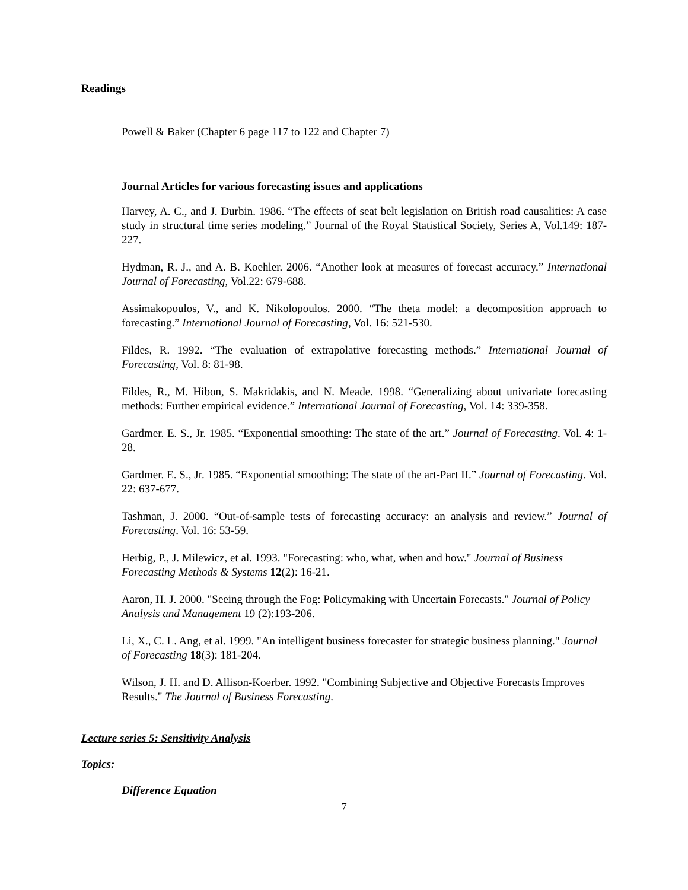Readings
Powell & Baker (Chapter 6 page 117 to 122 and Chapter 7)
Journal Articles for various forecasting issues and applications
Harvey, A. C., and J. Durbin. 1986. “The effects of seat belt legislation on British road causalities: A case study in structural time series modeling.” Journal of the Royal Statistical Society, Series A, Vol.149: 187-227.
Hydman, R. J., and A. B. Koehler. 2006. “Another look at measures of forecast accuracy.” International Journal of Forecasting, Vol.22: 679-688.
Assimakopoulos, V., and K. Nikolopoulos. 2000. “The theta model: a decomposition approach to forecasting.” International Journal of Forecasting, Vol. 16: 521-530.
Fildes, R. 1992. “The evaluation of extrapolative forecasting methods.” International Journal of Forecasting, Vol. 8: 81-98.
Fildes, R., M. Hibon, S. Makridakis, and N. Meade. 1998. “Generalizing about univariate forecasting methods: Further empirical evidence.” International Journal of Forecasting, Vol. 14: 339-358.
Gardmer. E. S., Jr. 1985. “Exponential smoothing: The state of the art.” Journal of Forecasting. Vol. 4: 1-28.
Gardmer. E. S., Jr. 1985. “Exponential smoothing: The state of the art-Part II.” Journal of Forecasting. Vol. 22: 637-677.
Tashman, J. 2000. “Out-of-sample tests of forecasting accuracy: an analysis and review.” Journal of Forecasting. Vol. 16: 53-59.
Herbig, P., J. Milewicz, et al. 1993. "Forecasting: who, what, when and how." Journal of Business Forecasting Methods & Systems 12(2): 16-21.
Aaron, H. J. 2000. "Seeing through the Fog: Policymaking with Uncertain Forecasts." Journal of Policy Analysis and Management 19 (2):193-206.
Li, X., C. L. Ang, et al. 1999. "An intelligent business forecaster for strategic business planning." Journal of Forecasting 18(3): 181-204.
Wilson, J. H. and D. Allison-Koerber. 1992. "Combining Subjective and Objective Forecasts Improves Results." The Journal of Business Forecasting.
Lecture series 5: Sensitivity Analysis
Topics:
Difference Equation
7